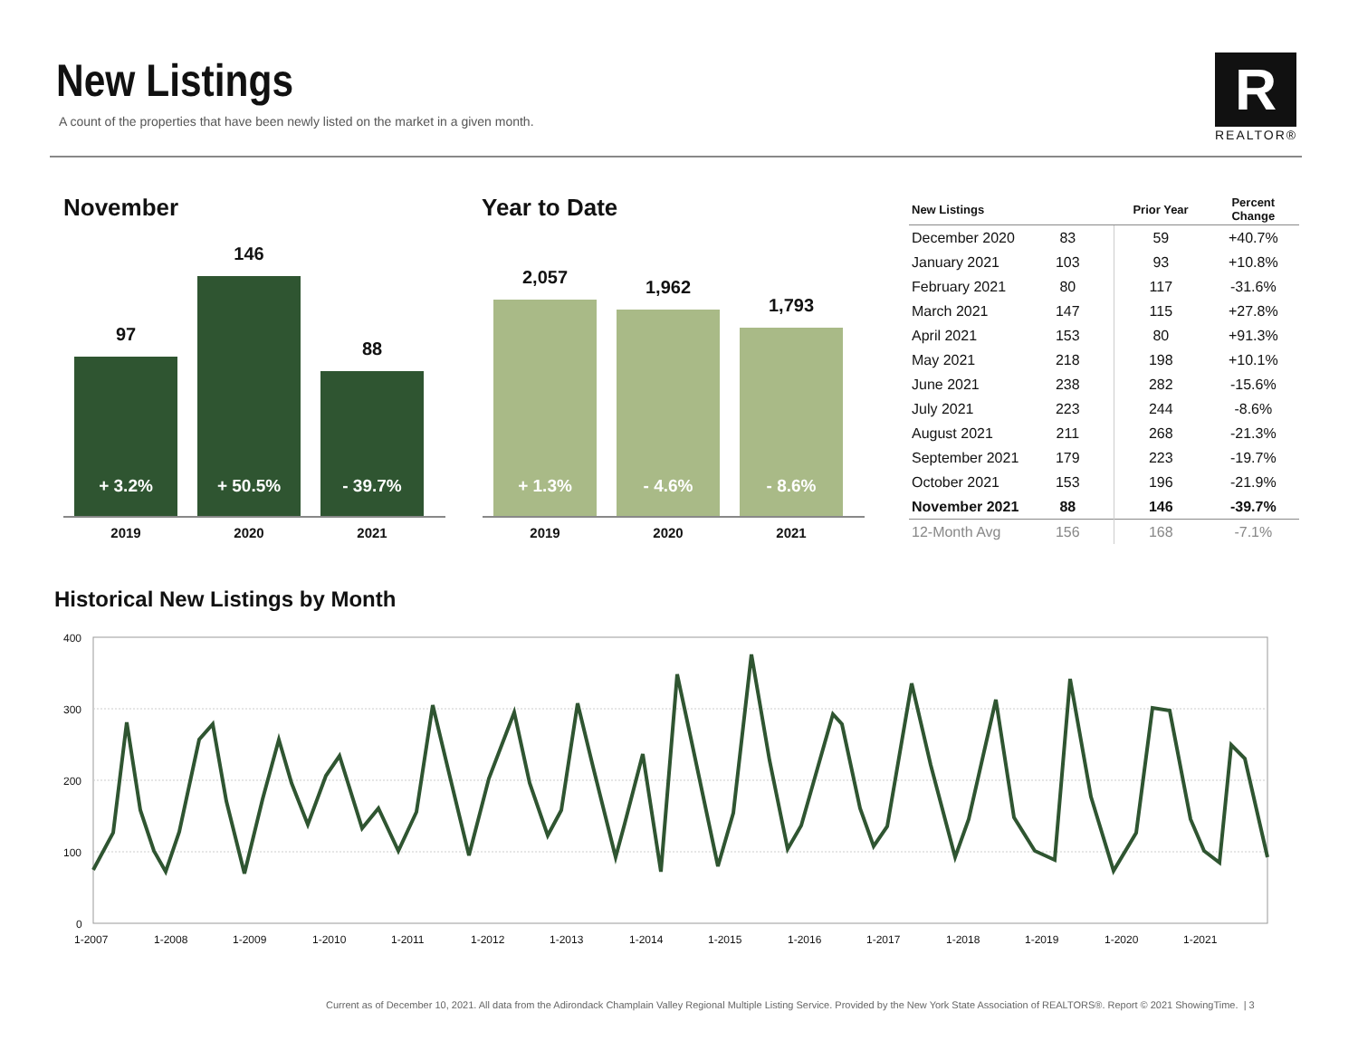New Listings
A count of the properties that have been newly listed on the market in a given month.
R
REALTOR®
November
97
+ 3.2%
146
+ 50.5%
88
- 39.7%
2019 2020 2021
Year to Date
2,057
+ 1.3%
1,962
- 4.6%
1,793
- 8.6%
2019 2020 2021
| New Listings | | Prior Year | Percent Change |
| --- | --- | --- | --- |
| December 2020 | 83 | 59 | +40.7% |
| January 2021 | 103 | 93 | +10.8% |
| February 2021 | 80 | 117 | -31.6% |
| March 2021 | 147 | 115 | +27.8% |
| April 2021 | 153 | 80 | +91.3% |
| May 2021 | 218 | 198 | +10.1% |
| June 2021 | 238 | 282 | -15.6% |
| July 2021 | 223 | 244 | -8.6% |
| August 2021 | 211 | 268 | -21.3% |
| September 2021 | 179 | 223 | -19.7% |
| October 2021 | 153 | 196 | -21.9% |
| November 2021 | 88 | 146 | -39.7% |
| 12-Month Avg | 156 | 168 | -7.1% |
Historical New Listings by Month
400
300
200
100
0
1-2007
1-2008
1-2009
1-2010
1-2011
1-2012
1-2013
1-2014
1-2015
1-2016
1-2017
1-2018
1-2019
1-2020
1-2021
Current as of December 10, 2021. All data from the Adirondack Champlain Valley Regional Multiple Listing Service. Provided by the New York State Association of REALTORS®. Report © 2021 ShowingTime. | 3